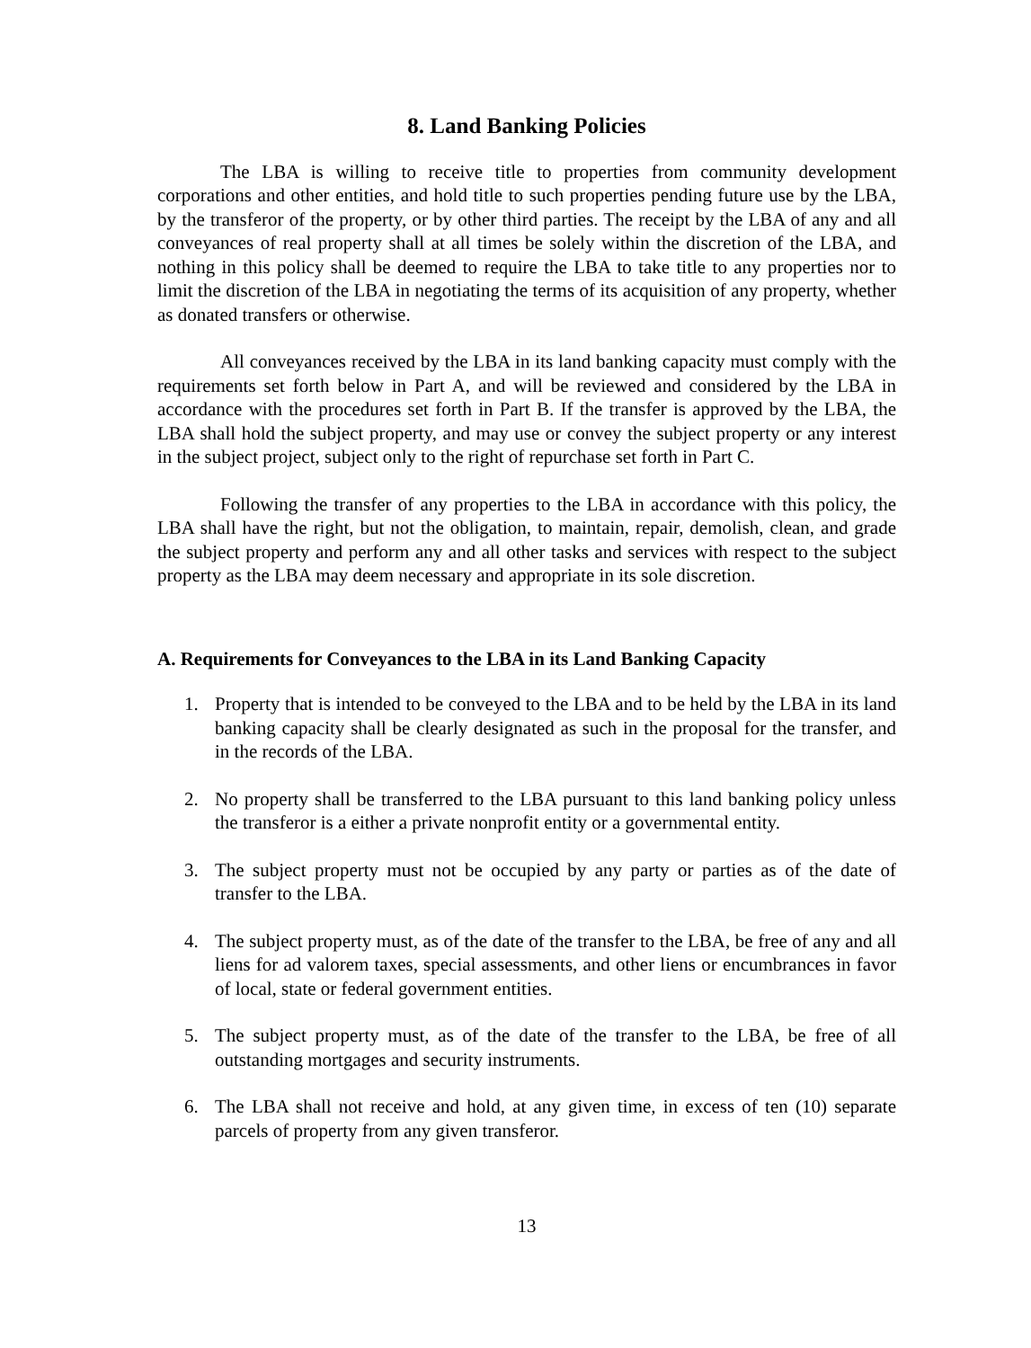8. Land Banking Policies
The LBA is willing to receive title to properties from community development corporations and other entities, and hold title to such properties pending future use by the LBA, by the transferor of the property, or by other third parties. The receipt by the LBA of any and all conveyances of real property shall at all times be solely within the discretion of the LBA, and nothing in this policy shall be deemed to require the LBA to take title to any properties nor to limit the discretion of the LBA in negotiating the terms of its acquisition of any property, whether as donated transfers or otherwise.
All conveyances received by the LBA in its land banking capacity must comply with the requirements set forth below in Part A, and will be reviewed and considered by the LBA in accordance with the procedures set forth in Part B. If the transfer is approved by the LBA, the LBA shall hold the subject property, and may use or convey the subject property or any interest in the subject project, subject only to the right of repurchase set forth in Part C.
Following the transfer of any properties to the LBA in accordance with this policy, the LBA shall have the right, but not the obligation, to maintain, repair, demolish, clean, and grade the subject property and perform any and all other tasks and services with respect to the subject property as the LBA may deem necessary and appropriate in its sole discretion.
A. Requirements for Conveyances to the LBA in its Land Banking Capacity
1. Property that is intended to be conveyed to the LBA and to be held by the LBA in its land banking capacity shall be clearly designated as such in the proposal for the transfer, and in the records of the LBA.
2. No property shall be transferred to the LBA pursuant to this land banking policy unless the transferor is a either a private nonprofit entity or a governmental entity.
3. The subject property must not be occupied by any party or parties as of the date of transfer to the LBA.
4. The subject property must, as of the date of the transfer to the LBA, be free of any and all liens for ad valorem taxes, special assessments, and other liens or encumbrances in favor of local, state or federal government entities.
5. The subject property must, as of the date of the transfer to the LBA, be free of all outstanding mortgages and security instruments.
6. The LBA shall not receive and hold, at any given time, in excess of ten (10) separate parcels of property from any given transferor.
13